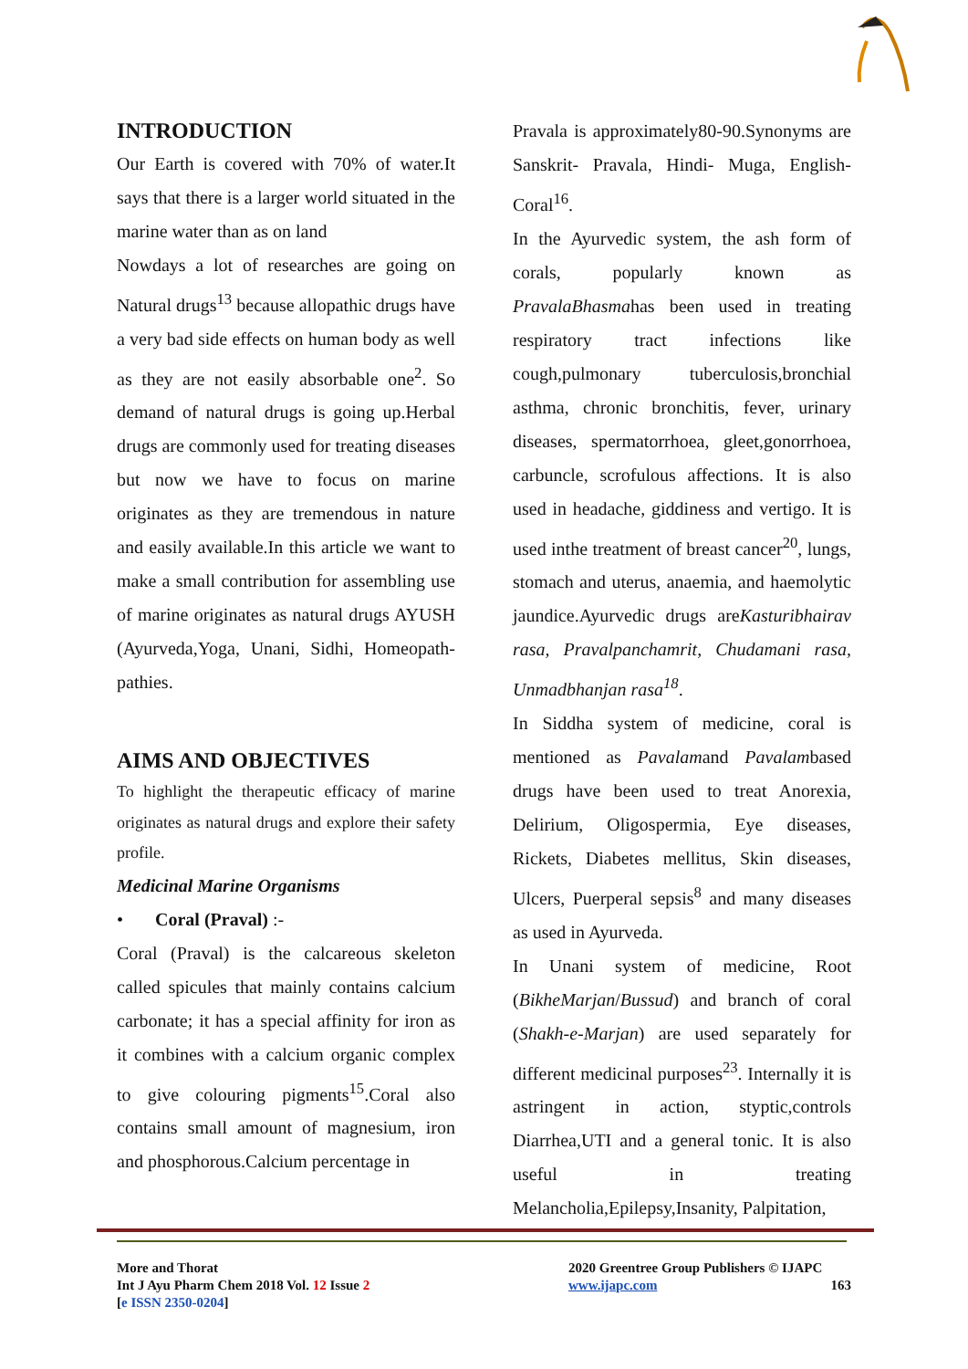INTRODUCTION
Our Earth is covered with 70% of water.It says that there is a larger world situated in the marine water than as on land
Nowdays a lot of researches are going on Natural drugs<sup>13</sup> because allopathic drugs have a very bad side effects on human body as well as they are not easily absorbable one<sup>2</sup>. So demand of natural drugs is going up.Herbal drugs are commonly used for treating diseases but now we have to focus on marine originates as they are tremendous in nature and easily available.In this article we want to make a small contribution for assembling use of marine originates as natural drugs AYUSH (Ayurveda,Yoga, Unani, Sidhi, Homeopath- pathies.
AIMS AND OBJECTIVES
To highlight the therapeutic efficacy of marine originates as natural drugs and explore their safety profile.
Medicinal Marine Organisms
• Coral (Praval) :-
Coral (Praval) is the calcareous skeleton called spicules that mainly contains calcium carbonate; it has a special affinity for iron as it combines with a calcium organic complex to give colouring pigments<sup>15</sup>.Coral also contains small amount of magnesium, iron and phosphorous.Calcium percentage in
Pravala is approximately80-90.Synonyms are Sanskrit- Pravala, Hindi- Muga, English- Coral<sup>16</sup>.
In the Ayurvedic system, the ash form of corals, popularly known as PravalaBhasmahas been used in treating respiratory tract infections like cough,pulmonary tuberculosis,bronchial asthma, chronic bronchitis, fever, urinary diseases, spermatorrhoea, gleet,gonorrhoea, carbuncle, scrofulous affections. It is also used in headache, giddiness and vertigo. It is used inthe treatment of breast cancer<sup>20</sup>, lungs, stomach and uterus, anaemia, and haemolytic jaundice.Ayurvedic drugs areKasturibhairav rasa, Pravalpanchamrit, Chudamani rasa, Unmadbhanjan rasa<sup>18</sup>.
In Siddha system of medicine, coral is mentioned as Pavalamand Pavalambased drugs have been used to treat Anorexia, Delirium, Oligospermia, Eye diseases, Rickets, Diabetes mellitus, Skin diseases, Ulcers, Puerperal sepsis<sup>8</sup> and many diseases as used in Ayurveda.
In Unani system of medicine, Root (BikheMarjan/Bussud) and branch of coral (Shakh-e-Marjan) are used separately for different medicinal purposes<sup>23</sup>. Internally it is astringent in action, styptic,controls Diarrhea,UTI and a general tonic. It is also useful in treating Melancholia,Epilepsy,Insanity, Palpitation,
More and Thorat
Int J Ayu Pharm Chem 2018 Vol. 12 Issue 2
[e ISSN 2350-0204]
2020 Greentree Group Publishers © IJAPC
www.ijapc.com 163